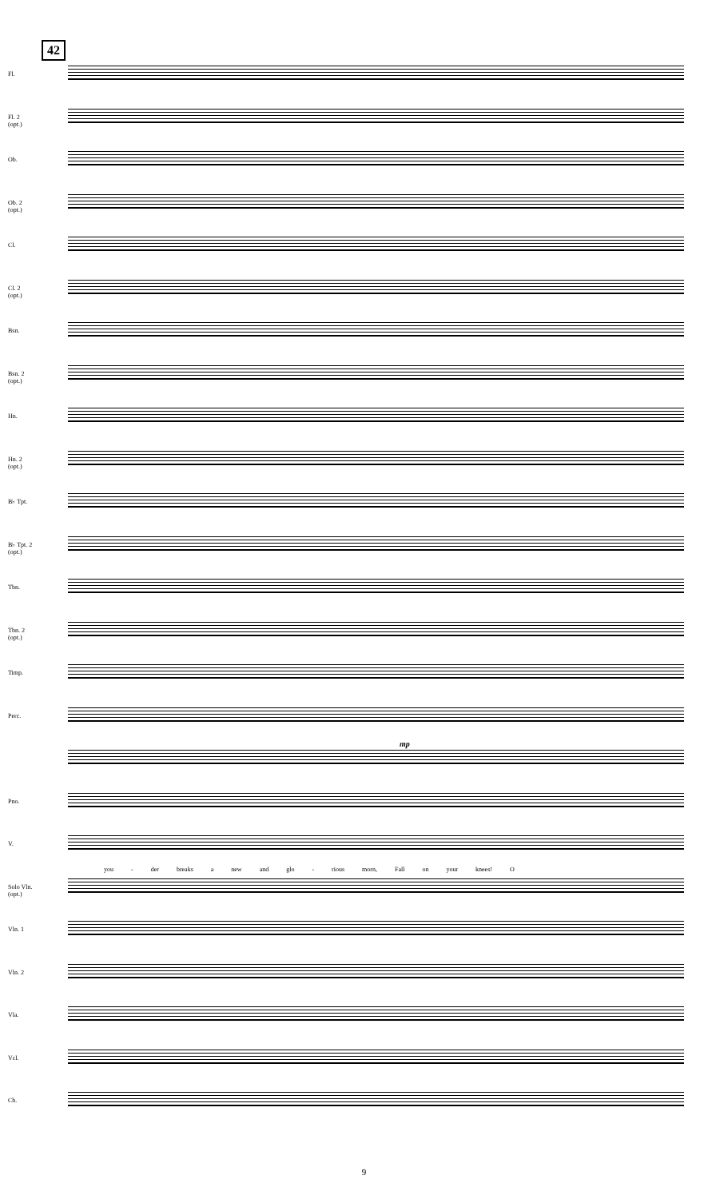42
Fl.
Fl. 2
(opt.)
Ob.
Ob. 2
(opt.)
Cl.
Cl. 2
(opt.)
Bsn.
Bsn. 2
(opt.)
Hn.
Hn. 2
(opt.)
B♭ Tpt.
B♭ Tpt. 2
(opt.)
Tbn.
Tbn. 2
(opt.)
Timp.
Perc.
Pno.
V.
Solo Vln.
(opt.)
Vln. 1
Vln. 2
Vla.
Vcl.
Cb.
you - der breaks a new and glo - rious morn, Fall on your knees! O
mp
9